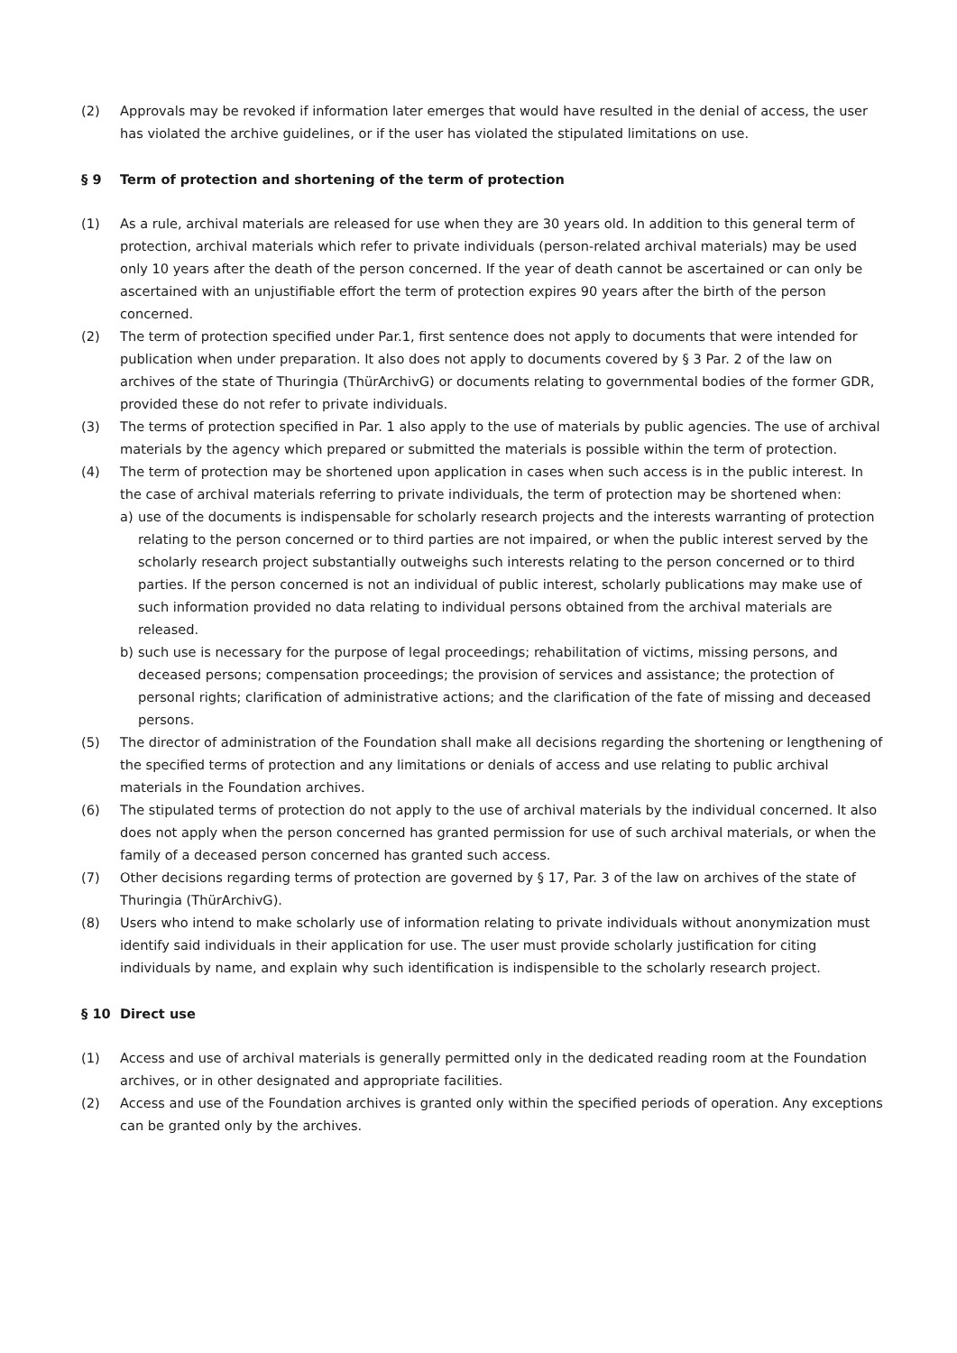(2) Approvals may be revoked if information later emerges that would have resulted in the denial of access, the user has violated the archive guidelines, or if the user has violated the stipulated limitations on use.
§ 9 Term of protection and shortening of the term of protection
(1) As a rule, archival materials are released for use when they are 30 years old. In addition to this general term of protection, archival materials which refer to private individuals (person-related archival materials) may be used only 10 years after the death of the person concerned. If the year of death cannot be ascertained or can only be ascertained with an unjustifiable effort the term of protection expires 90 years after the birth of the person concerned.
(2) The term of protection specified under Par.1, first sentence does not apply to documents that were intended for publication when under preparation. It also does not apply to documents covered by § 3 Par. 2 of the law on archives of the state of Thuringia (ThürArchivG) or documents relating to governmental bodies of the former GDR, provided these do not refer to private individuals.
(3) The terms of protection specified in Par. 1 also apply to the use of materials by public agencies. The use of archival materials by the agency which prepared or submitted the materials is possible within the term of protection.
(4) The term of protection may be shortened upon application in cases when such access is in the public interest. In the case of archival materials referring to private individuals, the term of protection may be shortened when:
a) use of the documents is indispensable for scholarly research projects and the interests warranting of protection relating to the person concerned or to third parties are not impaired, or when the public interest served by the scholarly research project substantially outweighs such interests relating to the person concerned or to third parties. If the person concerned is not an individual of public interest, scholarly publications may make use of such information provided no data relating to individual persons obtained from the archival materials are released.
b) such use is necessary for the purpose of legal proceedings; rehabilitation of victims, missing persons, and deceased persons; compensation proceedings; the provision of services and assistance; the protection of personal rights; clarification of administrative actions; and the clarification of the fate of missing and deceased persons.
(5) The director of administration of the Foundation shall make all decisions regarding the shortening or lengthening of the specified terms of protection and any limitations or denials of access and use relating to public archival materials in the Foundation archives.
(6) The stipulated terms of protection do not apply to the use of archival materials by the individual concerned. It also does not apply when the person concerned has granted permission for use of such archival materials, or when the family of a deceased person concerned has granted such access.
(7) Other decisions regarding terms of protection are governed by § 17, Par. 3 of the law on archives of the state of Thuringia (ThürArchivG).
(8) Users who intend to make scholarly use of information relating to private individuals without anonymization must identify said individuals in their application for use. The user must provide scholarly justification for citing individuals by name, and explain why such identification is indispensible to the scholarly research project.
§ 10 Direct use
(1) Access and use of archival materials is generally permitted only in the dedicated reading room at the Foundation archives, or in other designated and appropriate facilities.
(2) Access and use of the Foundation archives is granted only within the specified periods of operation. Any exceptions can be granted only by the archives.